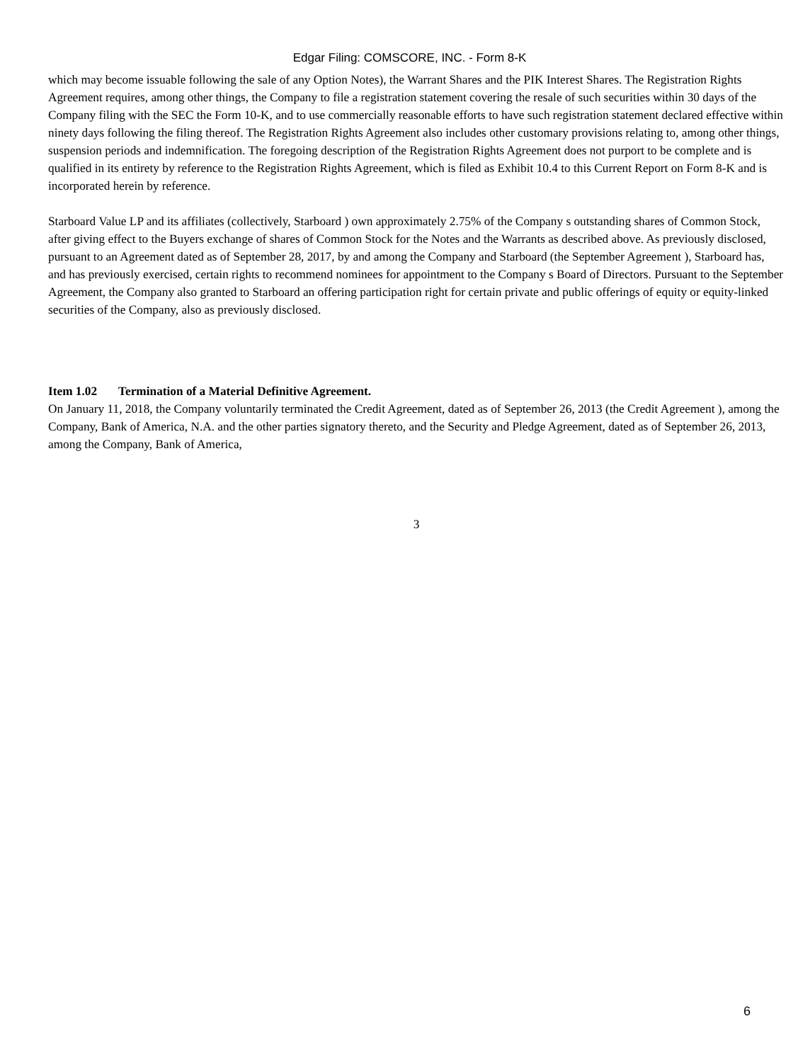Edgar Filing: COMSCORE, INC. - Form 8-K
which may become issuable following the sale of any Option Notes), the Warrant Shares and the PIK Interest Shares. The Registration Rights Agreement requires, among other things, the Company to file a registration statement covering the resale of such securities within 30 days of the Company filing with the SEC the Form 10-K, and to use commercially reasonable efforts to have such registration statement declared effective within ninety days following the filing thereof. The Registration Rights Agreement also includes other customary provisions relating to, among other things, suspension periods and indemnification. The foregoing description of the Registration Rights Agreement does not purport to be complete and is qualified in its entirety by reference to the Registration Rights Agreement, which is filed as Exhibit 10.4 to this Current Report on Form 8-K and is incorporated herein by reference.
Starboard Value LP and its affiliates (collectively, Starboard ) own approximately 2.75% of the Company s outstanding shares of Common Stock, after giving effect to the Buyers exchange of shares of Common Stock for the Notes and the Warrants as described above. As previously disclosed, pursuant to an Agreement dated as of September 28, 2017, by and among the Company and Starboard (the September Agreement ), Starboard has, and has previously exercised, certain rights to recommend nominees for appointment to the Company s Board of Directors. Pursuant to the September Agreement, the Company also granted to Starboard an offering participation right for certain private and public offerings of equity or equity-linked securities of the Company, also as previously disclosed.
Item 1.02 Termination of a Material Definitive Agreement.
On January 11, 2018, the Company voluntarily terminated the Credit Agreement, dated as of September 26, 2013 (the Credit Agreement ), among the Company, Bank of America, N.A. and the other parties signatory thereto, and the Security and Pledge Agreement, dated as of September 26, 2013, among the Company, Bank of America,
3
6